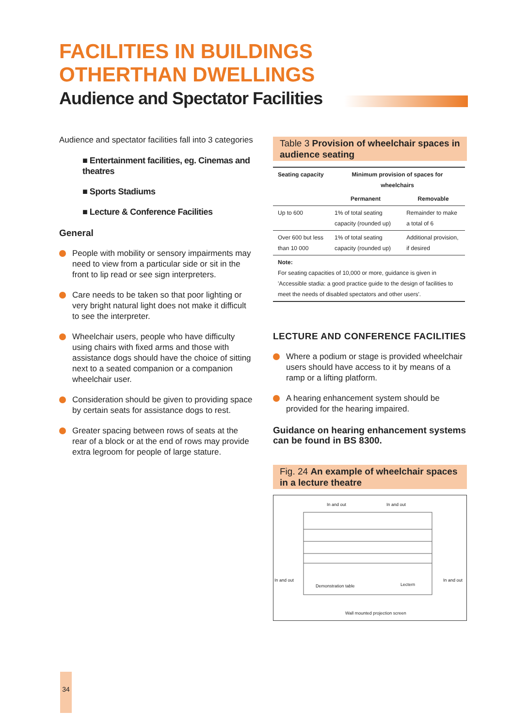FACILITIES IN BUILDINGS
OTHERTHAN DWELLINGS
Audience and Spectator Facilities
Audience and spectator facilities fall into 3 categories
■ Entertainment facilities, eg. Cinemas and theatres
■ Sports Stadiums
■ Lecture & Conference Facilities
General
People with mobility or sensory impairments may need to view from a particular side or sit in the front to lip read or see sign interpreters.
Care needs to be taken so that poor lighting or very bright natural light does not make it difficult to see the interpreter.
Wheelchair users, people who have difficulty using chairs with fixed arms and those with assistance dogs should have the choice of sitting next to a seated companion or a companion wheelchair user.
Consideration should be given to providing space by certain seats for assistance dogs to rest.
Greater spacing between rows of seats at the rear of a block or at the end of rows may provide extra legroom for people of large stature.
Table 3 Provision of wheelchair spaces in audience seating
| Seating capacity | Minimum provision of spaces for wheelchairs | |
| --- | --- | --- |
| | Permanent | Removable |
| Up to 600 | 1% of total seating capacity (rounded up) | Remainder to make a total of 6 |
| Over 600 but less than 10 000 | 1% of total seating capacity (rounded up) | Additional provision, if desired |
| Note: For seating capacities of 10,000 or more, guidance is given in 'Accessible stadia: a good practice guide to the design of facilities to meet the needs of disabled spectators and other users'. | | |
LECTURE AND CONFERENCE FACILITIES
Where a podium or stage is provided wheelchair users should have access to it by means of a ramp or a lifting platform.
A hearing enhancement system should be provided for the hearing impaired.
Guidance on hearing enhancement systems can be found in BS 8300.
Fig. 24 An example of wheelchair spaces in a lecture theatre
In and out In and out
In and out In and out
Demonstration table Lectern
Wall mounted projection screen
34